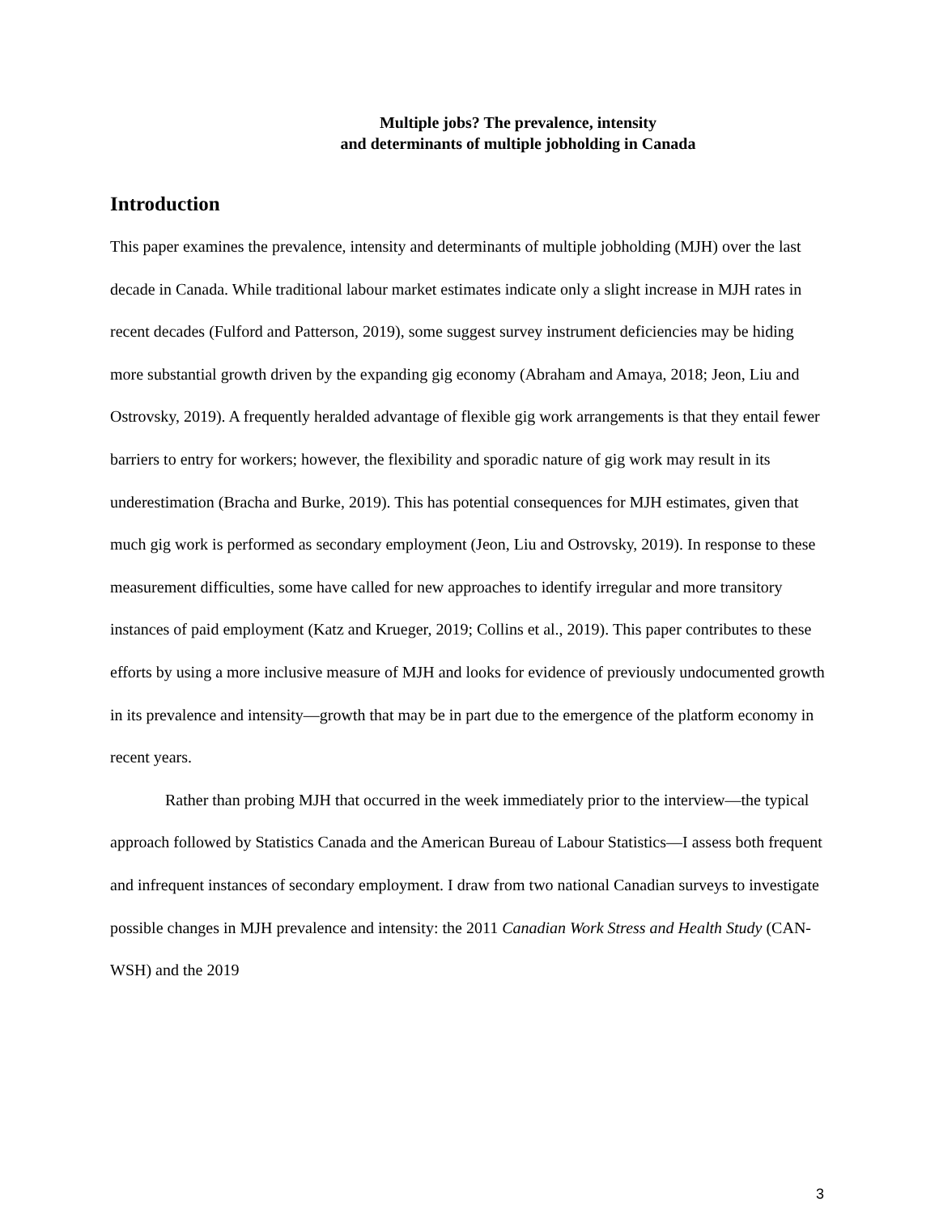Multiple jobs? The prevalence, intensity
and determinants of multiple jobholding in Canada
Introduction
This paper examines the prevalence, intensity and determinants of multiple jobholding (MJH) over the last decade in Canada. While traditional labour market estimates indicate only a slight increase in MJH rates in recent decades (Fulford and Patterson, 2019), some suggest survey instrument deficiencies may be hiding more substantial growth driven by the expanding gig economy (Abraham and Amaya, 2018; Jeon, Liu and Ostrovsky, 2019). A frequently heralded advantage of flexible gig work arrangements is that they entail fewer barriers to entry for workers; however, the flexibility and sporadic nature of gig work may result in its underestimation (Bracha and Burke, 2019). This has potential consequences for MJH estimates, given that much gig work is performed as secondary employment (Jeon, Liu and Ostrovsky, 2019). In response to these measurement difficulties, some have called for new approaches to identify irregular and more transitory instances of paid employment (Katz and Krueger, 2019; Collins et al., 2019). This paper contributes to these efforts by using a more inclusive measure of MJH and looks for evidence of previously undocumented growth in its prevalence and intensity—growth that may be in part due to the emergence of the platform economy in recent years.
Rather than probing MJH that occurred in the week immediately prior to the interview—the typical approach followed by Statistics Canada and the American Bureau of Labour Statistics—I assess both frequent and infrequent instances of secondary employment. I draw from two national Canadian surveys to investigate possible changes in MJH prevalence and intensity: the 2011 Canadian Work Stress and Health Study (CAN-WSH) and the 2019
3